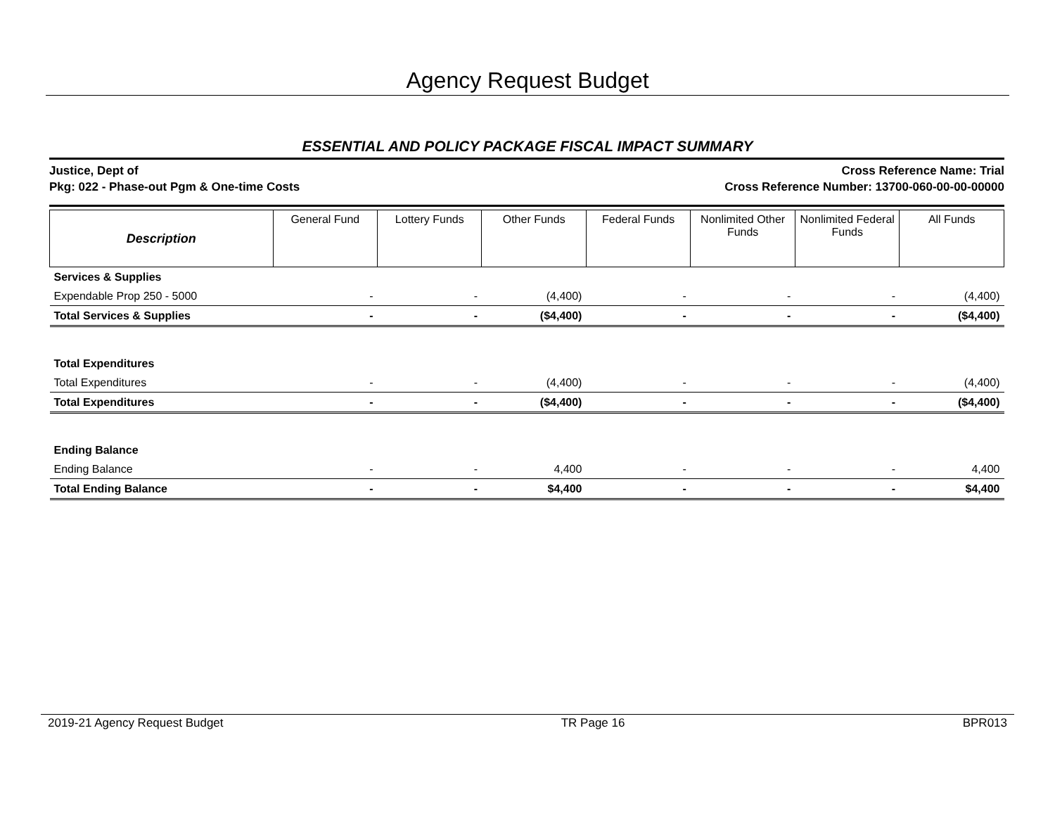Agency Request Budget
ESSENTIAL AND POLICY PACKAGE FISCAL IMPACT SUMMARY
Justice, Dept of
Pkg: 022 - Phase-out Pgm & One-time Costs
Cross Reference Name: Trial
Cross Reference Number: 13700-060-00-00-00000
| Description | General Fund | Lottery Funds | Other Funds | Federal Funds | Nonlimited Other Funds | Nonlimited Federal Funds | All Funds |
| --- | --- | --- | --- | --- | --- | --- | --- |
| Services & Supplies | | | | | | | |
| Expendable Prop 250 - 5000 | - | - | (4,400) | - | - | - | (4,400) |
| Total Services & Supplies | - | - | ($4,400) | - | - | - | ($4,400) |
| Total Expenditures | | | | | | | |
| Total Expenditures | - | - | (4,400) | - | - | - | (4,400) |
| Total Expenditures | - | - | ($4,400) | - | - | - | ($4,400) |
| Ending Balance | | | | | | | |
| Ending Balance | - | - | 4,400 | - | - | - | 4,400 |
| Total Ending Balance | - | - | $4,400 | - | - | - | $4,400 |
2019-21 Agency Request Budget TR Page 16 BPR013